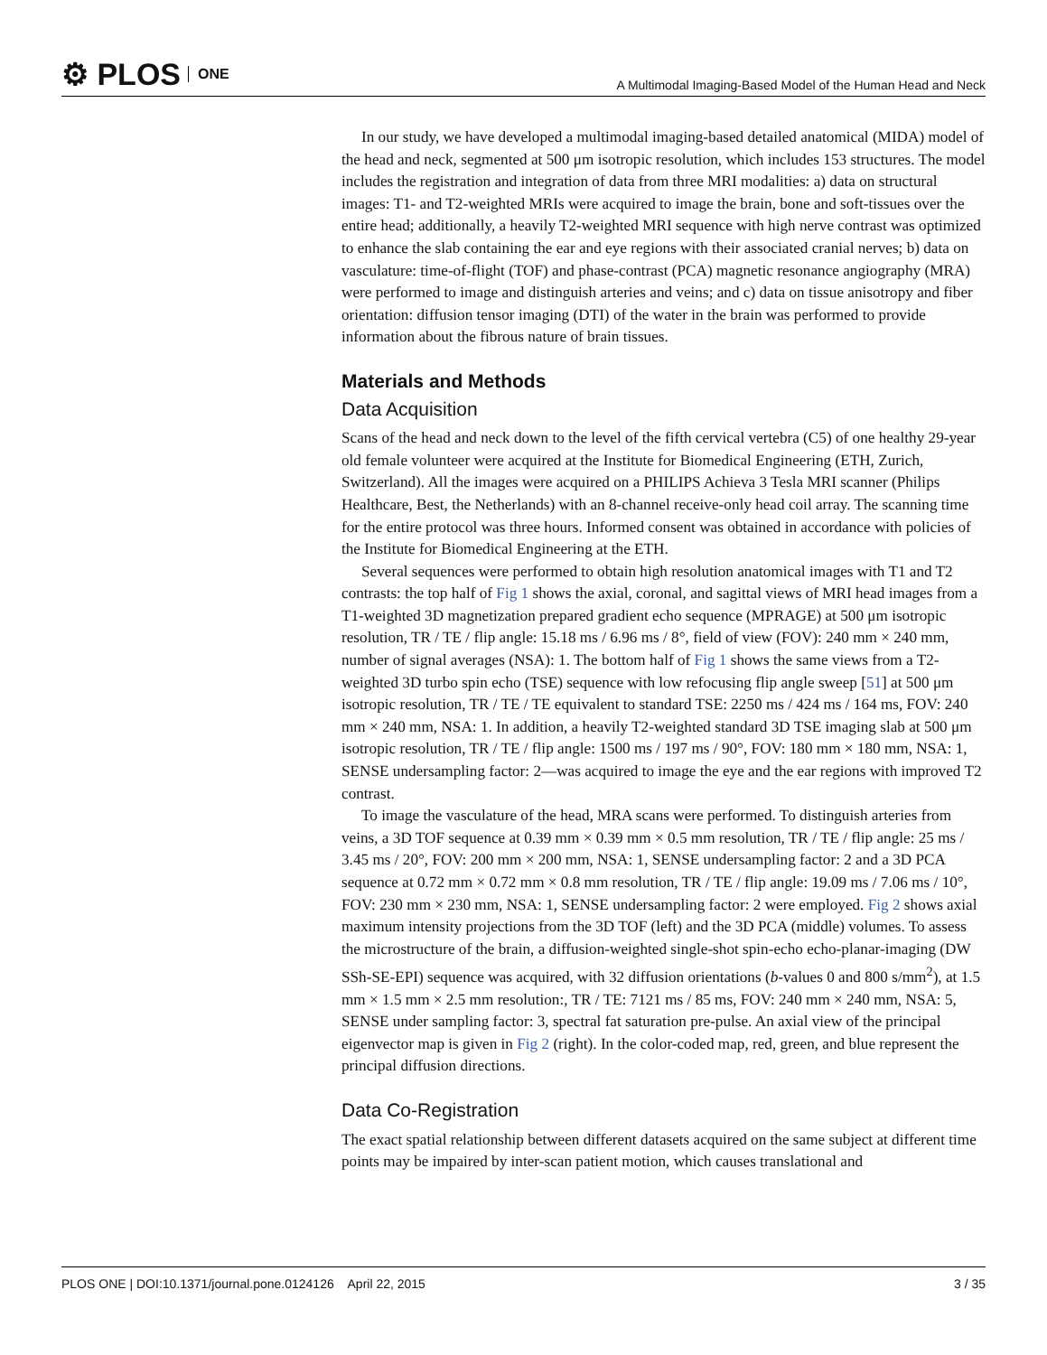⚙ PLOS ONE
A Multimodal Imaging-Based Model of the Human Head and Neck
In our study, we have developed a multimodal imaging-based detailed anatomical (MIDA) model of the head and neck, segmented at 500 μm isotropic resolution, which includes 153 structures. The model includes the registration and integration of data from three MRI modalities: a) data on structural images: T1- and T2-weighted MRIs were acquired to image the brain, bone and soft-tissues over the entire head; additionally, a heavily T2-weighted MRI sequence with high nerve contrast was optimized to enhance the slab containing the ear and eye regions with their associated cranial nerves; b) data on vasculature: time-of-flight (TOF) and phase-contrast (PCA) magnetic resonance angiography (MRA) were performed to image and distinguish arteries and veins; and c) data on tissue anisotropy and fiber orientation: diffusion tensor imaging (DTI) of the water in the brain was performed to provide information about the fibrous nature of brain tissues.
Materials and Methods
Data Acquisition
Scans of the head and neck down to the level of the fifth cervical vertebra (C5) of one healthy 29-year old female volunteer were acquired at the Institute for Biomedical Engineering (ETH, Zurich, Switzerland). All the images were acquired on a PHILIPS Achieva 3 Tesla MRI scanner (Philips Healthcare, Best, the Netherlands) with an 8-channel receive-only head coil array. The scanning time for the entire protocol was three hours. Informed consent was obtained in accordance with policies of the Institute for Biomedical Engineering at the ETH.
Several sequences were performed to obtain high resolution anatomical images with T1 and T2 contrasts: the top half of Fig 1 shows the axial, coronal, and sagittal views of MRI head images from a T1-weighted 3D magnetization prepared gradient echo sequence (MPRAGE) at 500 μm isotropic resolution, TR / TE / flip angle: 15.18 ms / 6.96 ms / 8°, field of view (FOV): 240 mm × 240 mm, number of signal averages (NSA): 1. The bottom half of Fig 1 shows the same views from a T2-weighted 3D turbo spin echo (TSE) sequence with low refocusing flip angle sweep [51] at 500 μm isotropic resolution, TR / TE / TE equivalent to standard TSE: 2250 ms / 424 ms / 164 ms, FOV: 240 mm × 240 mm, NSA: 1. In addition, a heavily T2-weighted standard 3D TSE imaging slab at 500 μm isotropic resolution, TR / TE / flip angle: 1500 ms / 197 ms / 90°, FOV: 180 mm × 180 mm, NSA: 1, SENSE undersampling factor: 2—was acquired to image the eye and the ear regions with improved T2 contrast.
To image the vasculature of the head, MRA scans were performed. To distinguish arteries from veins, a 3D TOF sequence at 0.39 mm × 0.39 mm × 0.5 mm resolution, TR / TE / flip angle: 25 ms / 3.45 ms / 20°, FOV: 200 mm × 200 mm, NSA: 1, SENSE undersampling factor: 2 and a 3D PCA sequence at 0.72 mm × 0.72 mm × 0.8 mm resolution, TR / TE / flip angle: 19.09 ms / 7.06 ms / 10°, FOV: 230 mm × 230 mm, NSA: 1, SENSE undersampling factor: 2 were employed. Fig 2 shows axial maximum intensity projections from the 3D TOF (left) and the 3D PCA (middle) volumes. To assess the microstructure of the brain, a diffusion-weighted single-shot spin-echo echo-planar-imaging (DW SSh-SE-EPI) sequence was acquired, with 32 diffusion orientations (b-values 0 and 800 s/mm<sup>2</sup>), at 1.5 mm × 1.5 mm × 2.5 mm resolution:, TR / TE: 7121 ms / 85 ms, FOV: 240 mm × 240 mm, NSA: 5, SENSE under sampling factor: 3, spectral fat saturation pre-pulse. An axial view of the principal eigenvector map is given in Fig 2 (right). In the color-coded map, red, green, and blue represent the principal diffusion directions.
Data Co-Registration
The exact spatial relationship between different datasets acquired on the same subject at different time points may be impaired by inter-scan patient motion, which causes translational and
PLOS ONE | DOI:10.1371/journal.pone.0124126 April 22, 2015 3 / 35